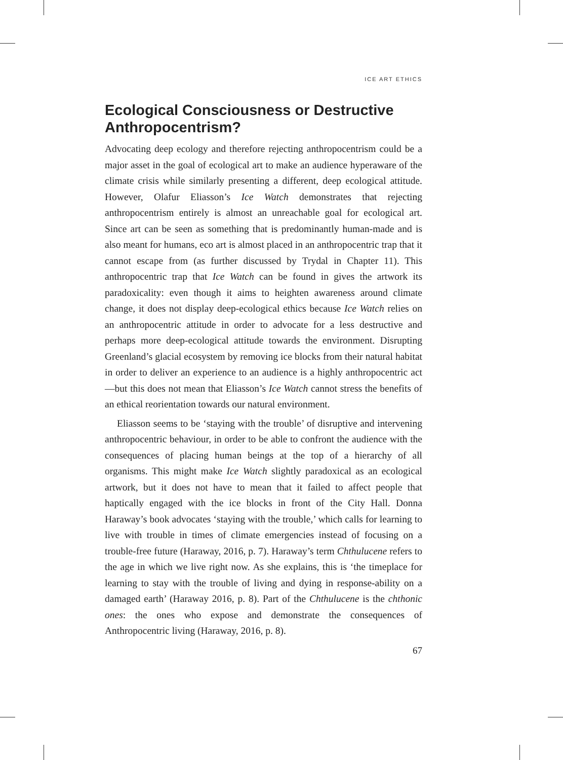ICE ART ETHICS
Ecological Consciousness or Destructive Anthropocentrism?
Advocating deep ecology and therefore rejecting anthropocentrism could be a major asset in the goal of ecological art to make an audience hyper­aware of the climate crisis while similarly presenting a different, deep ecological attitude. However, Olafur Eliasson’s Ice Watch demonstrates that rejecting anthropocentrism entirely is almost an unreachable goal for ecological art. Since art can be seen as something that is predom­inantly human-made and is also meant for humans, eco art is almost placed in an anthropocentric trap that it cannot escape from (as further discussed by Trydal in Chapter 11). This anthropocentric trap that Ice Watch can be found in gives the artwork its paradoxicality: even though it aims to heighten awareness around climate change, it does not display deep-ecological ethics because Ice Watch relies on an anthropocentric attitude in order to advocate for a less destructive and perhaps more deep-ecological attitude towards the environment. Disrupting Greenland’s glacial ecosystem by removing ice blocks from their natural habitat in order to deliver an experience to an audience is a highly anthropocentric act—but this does not mean that Eliasson’s Ice Watch cannot stress the benefits of an ethical reorientation towards our natural environment.
Eliasson seems to be ‘staying with the trouble’ of disruptive and inter­vening anthropocentric behaviour, in order to be able to confront the audience with the consequences of placing human beings at the top of a hierarchy of all organisms. This might make Ice Watch slightly paradox­ical as an ecological artwork, but it does not have to mean that it failed to affect people that haptically engaged with the ice blocks in front of the City Hall. Donna Haraway’s book advocates ‘staying with the trouble,’ which calls for learning to live with trouble in times of climate emer­gencies instead of focusing on a trouble-free future (Haraway, 2016, p. 7). Haraway’s term Chthulucene refers to the age in which we live right now. As she explains, this is ‘the timeplace for learning to stay with the trouble of living and dying in response-ability on a damaged earth’ (Haraway 2016, p. 8). Part of the Chthulucene is the chthonic ones: the ones who expose and demonstrate the consequences of Anthropocentric living (Haraway, 2016, p. 8).
67